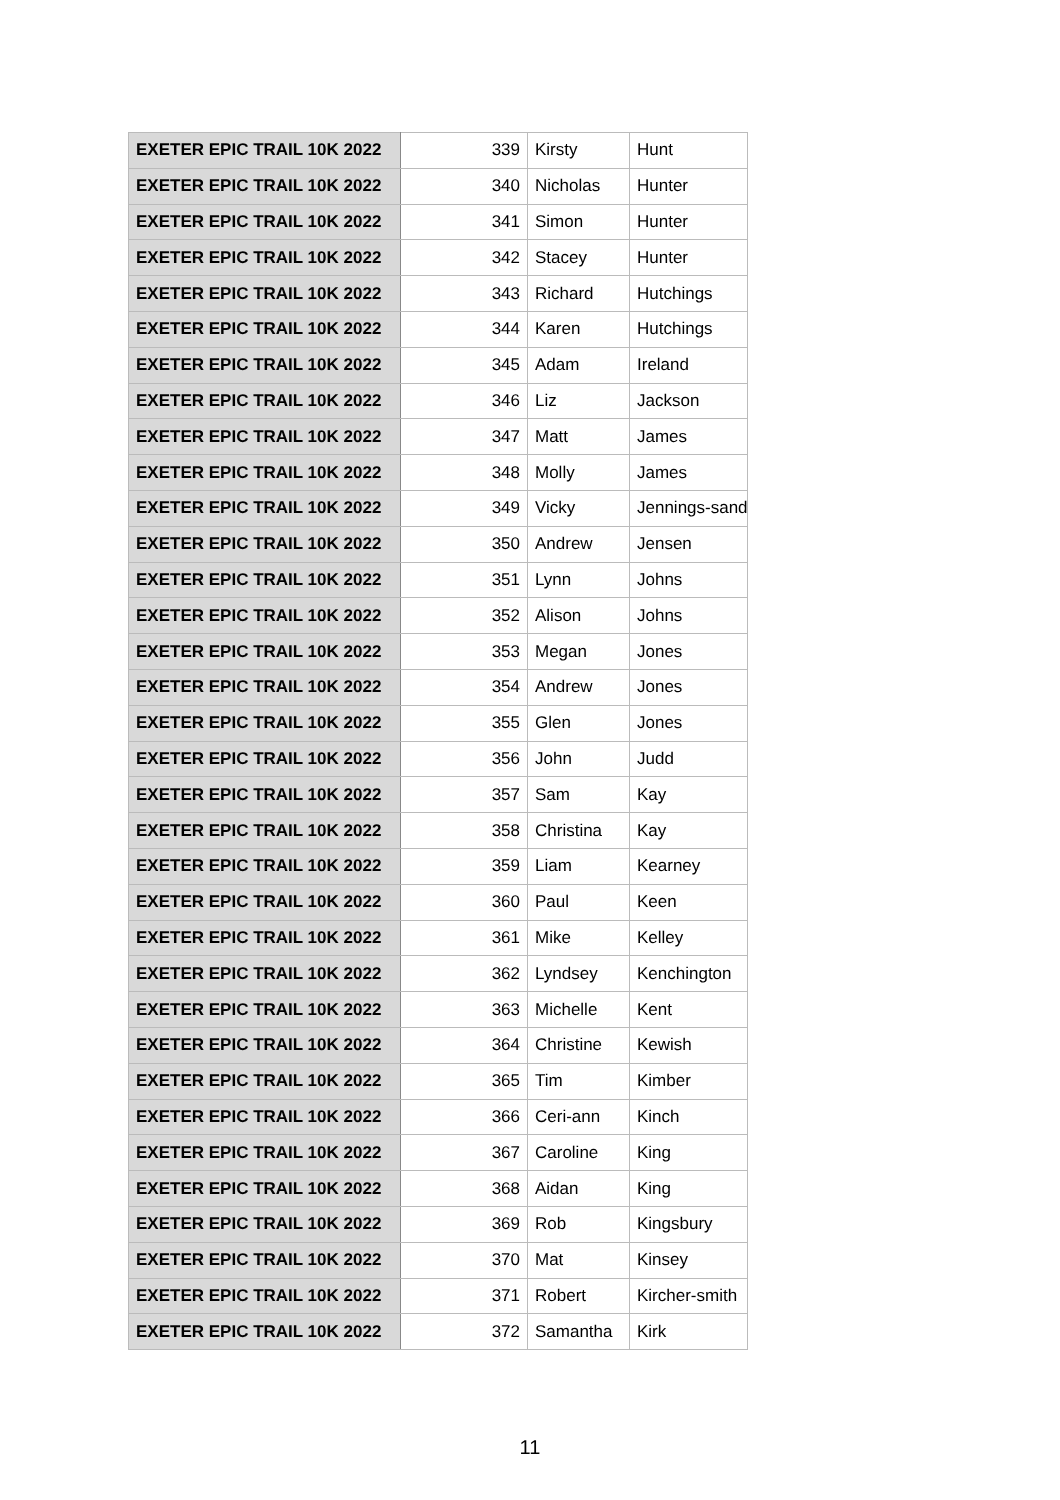| EXETER EPIC TRAIL 10K 2022 | 339 | Kirsty | Hunt |
| EXETER EPIC TRAIL 10K 2022 | 340 | Nicholas | Hunter |
| EXETER EPIC TRAIL 10K 2022 | 341 | Simon | Hunter |
| EXETER EPIC TRAIL 10K 2022 | 342 | Stacey | Hunter |
| EXETER EPIC TRAIL 10K 2022 | 343 | Richard | Hutchings |
| EXETER EPIC TRAIL 10K 2022 | 344 | Karen | Hutchings |
| EXETER EPIC TRAIL 10K 2022 | 345 | Adam | Ireland |
| EXETER EPIC TRAIL 10K 2022 | 346 | Liz | Jackson |
| EXETER EPIC TRAIL 10K 2022 | 347 | Matt | James |
| EXETER EPIC TRAIL 10K 2022 | 348 | Molly | James |
| EXETER EPIC TRAIL 10K 2022 | 349 | Vicky | Jennings-sand |
| EXETER EPIC TRAIL 10K 2022 | 350 | Andrew | Jensen |
| EXETER EPIC TRAIL 10K 2022 | 351 | Lynn | Johns |
| EXETER EPIC TRAIL 10K 2022 | 352 | Alison | Johns |
| EXETER EPIC TRAIL 10K 2022 | 353 | Megan | Jones |
| EXETER EPIC TRAIL 10K 2022 | 354 | Andrew | Jones |
| EXETER EPIC TRAIL 10K 2022 | 355 | Glen | Jones |
| EXETER EPIC TRAIL 10K 2022 | 356 | John | Judd |
| EXETER EPIC TRAIL 10K 2022 | 357 | Sam | Kay |
| EXETER EPIC TRAIL 10K 2022 | 358 | Christina | Kay |
| EXETER EPIC TRAIL 10K 2022 | 359 | Liam | Kearney |
| EXETER EPIC TRAIL 10K 2022 | 360 | Paul | Keen |
| EXETER EPIC TRAIL 10K 2022 | 361 | Mike | Kelley |
| EXETER EPIC TRAIL 10K 2022 | 362 | Lyndsey | Kenchington |
| EXETER EPIC TRAIL 10K 2022 | 363 | Michelle | Kent |
| EXETER EPIC TRAIL 10K 2022 | 364 | Christine | Kewish |
| EXETER EPIC TRAIL 10K 2022 | 365 | Tim | Kimber |
| EXETER EPIC TRAIL 10K 2022 | 366 | Ceri-ann | Kinch |
| EXETER EPIC TRAIL 10K 2022 | 367 | Caroline | King |
| EXETER EPIC TRAIL 10K 2022 | 368 | Aidan | King |
| EXETER EPIC TRAIL 10K 2022 | 369 | Rob | Kingsbury |
| EXETER EPIC TRAIL 10K 2022 | 370 | Mat | Kinsey |
| EXETER EPIC TRAIL 10K 2022 | 371 | Robert | Kircher-smith |
| EXETER EPIC TRAIL 10K 2022 | 372 | Samantha | Kirk |
11